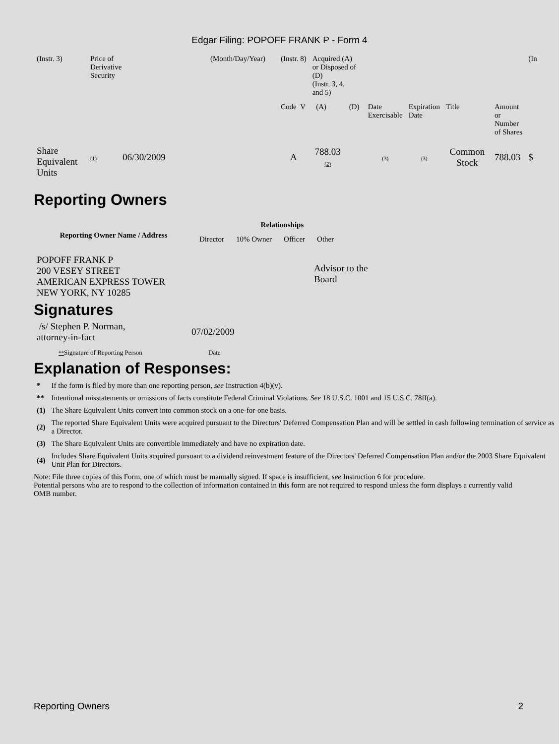Edgar Filing: POPOFF FRANK P - Form 4
| (Instr. 3) | Price of Derivative Security | (Month/Day/Year) | (Instr. 8) | Acquired (A) or Disposed of (D) (Instr. 3, 4, and 5) | | | | | | (In |
| | | | Code V | (A) | (D) | Date Exercisable | Expiration Date | Title | Amount or Number of Shares | |
| Share Equivalent Units | (1) 06/30/2009 | | A | 788.03 (2) | | (3) | (3) | Common Stock | 788.03 | $ |
Reporting Owners
| Reporting Owner Name / Address | Relationships | | | |
| --- | --- | --- | --- | --- |
| | Director | 10% Owner | Officer | Other |
| POPOFF FRANK P 200 VESEY STREET AMERICAN EXPRESS TOWER NEW YORK, NY 10285 | | | | Advisor to the Board |
Signatures
| /s/ Stephen P. Norman, attorney-in-fact | 07/02/2009 |
| ** Signature of Reporting Person | Date |
Explanation of Responses:
| * | If the form is filed by more than one reporting person, see Instruction 4(b)(v). |
| ** | Intentional misstatements or omissions of facts constitute Federal Criminal Violations. See 18 U.S.C. 1001 and 15 U.S.C. 78ff(a). |
| (1) | The Share Equivalent Units convert into common stock on a one-for-one basis. |
| (2) | The reported Share Equivalent Units were acquired pursuant to the Directors' Deferred Compensation Plan and will be settled in cash following termination of service as a Director. |
| (3) | The Share Equivalent Units are convertible immediately and have no expiration date. |
| (4) | Includes Share Equivalent Units acquired pursuant to a dividend reinvestment feature of the Directors' Deferred Compensation Plan and/or the 2003 Share Equivalent Unit Plan for Directors. |
Note: File three copies of this Form, one of which must be manually signed. If space is insufficient, see Instruction 6 for procedure.
Potential persons who are to respond to the collection of information contained in this form are not required to respond unless the form displays a currently valid OMB number.
Reporting Owners 2